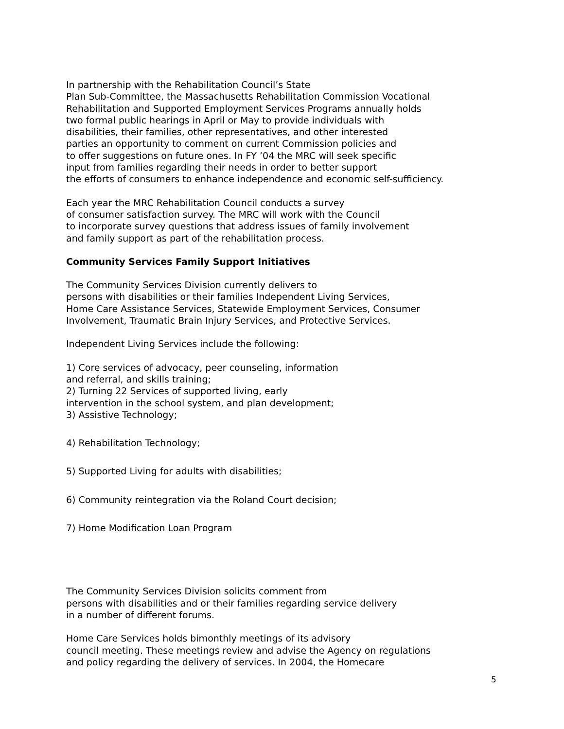In partnership with the Rehabilitation Council’s State
Plan Sub-Committee, the Massachusetts Rehabilitation Commission Vocational
Rehabilitation and Supported Employment Services Programs annually holds
two formal public hearings in April or May to provide individuals with
disabilities, their families, other representatives, and other interested
parties an opportunity to comment on current Commission policies and
to offer suggestions on future ones. In FY ’04 the MRC will seek specific
input from families regarding their needs in order to better support
the efforts of consumers to enhance independence and economic self-sufficiency.
Each year the MRC Rehabilitation Council conducts a survey
of consumer satisfaction survey. The MRC will work with the Council
to incorporate survey questions that address issues of family involvement
and family support as part of the rehabilitation process.
Community Services Family Support Initiatives
The Community Services Division currently delivers to
persons with disabilities or their families Independent Living Services,
Home Care Assistance Services, Statewide Employment Services, Consumer
Involvement, Traumatic Brain Injury Services, and Protective Services.
Independent Living Services include the following:
1) Core services of advocacy, peer counseling, information
and referral, and skills training;
2) Turning 22 Services of supported living, early
intervention in the school system, and plan development;
3) Assistive Technology;
4) Rehabilitation Technology;
5) Supported Living for adults with disabilities;
6) Community reintegration via the Roland Court decision;
7) Home Modification Loan Program
The Community Services Division solicits comment from
persons with disabilities and or their families regarding service delivery
in a number of different forums.
Home Care Services holds bimonthly meetings of its advisory
council meeting. These meetings review and advise the Agency on regulations
and policy regarding the delivery of services. In 2004, the Homecare
5